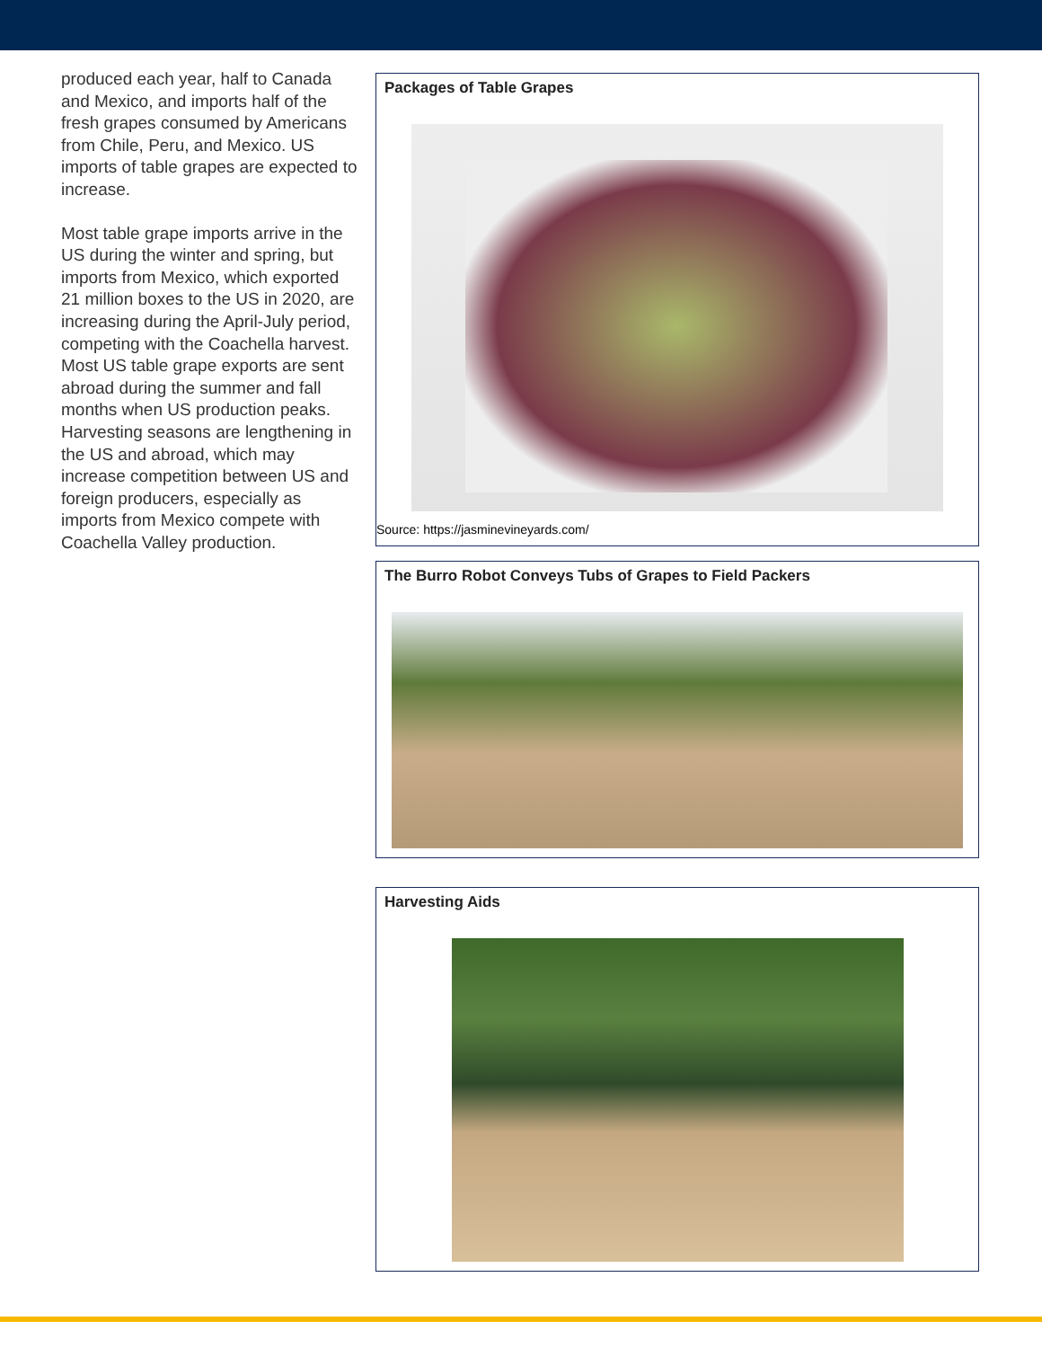produced each year, half to Canada and Mexico, and imports half of the fresh grapes consumed by Ameri­cans from Chile, Peru, and Mexico. US imports of table grapes are expected to increase.
Most table grape imports arrive in the US during the winter and spring, but imports from Mexico, which exported 21 million boxes to the US in 2020, are increasing during the April-July period, competing with the Coachella harvest. Most US table grape exports are sent abroad during the summer and fall months when US production peaks. Harvesting seasons are lengthening in the US and abroad, which may increase competition between US and foreign producers, especially as imports from Mexico compete with Coachella Valley production.
Packages of Table Grapes
Source: https://jasminevineyards.com/
The Burro Robot Conveys Tubs of Grapes to Field Packers
Harvesting Aids